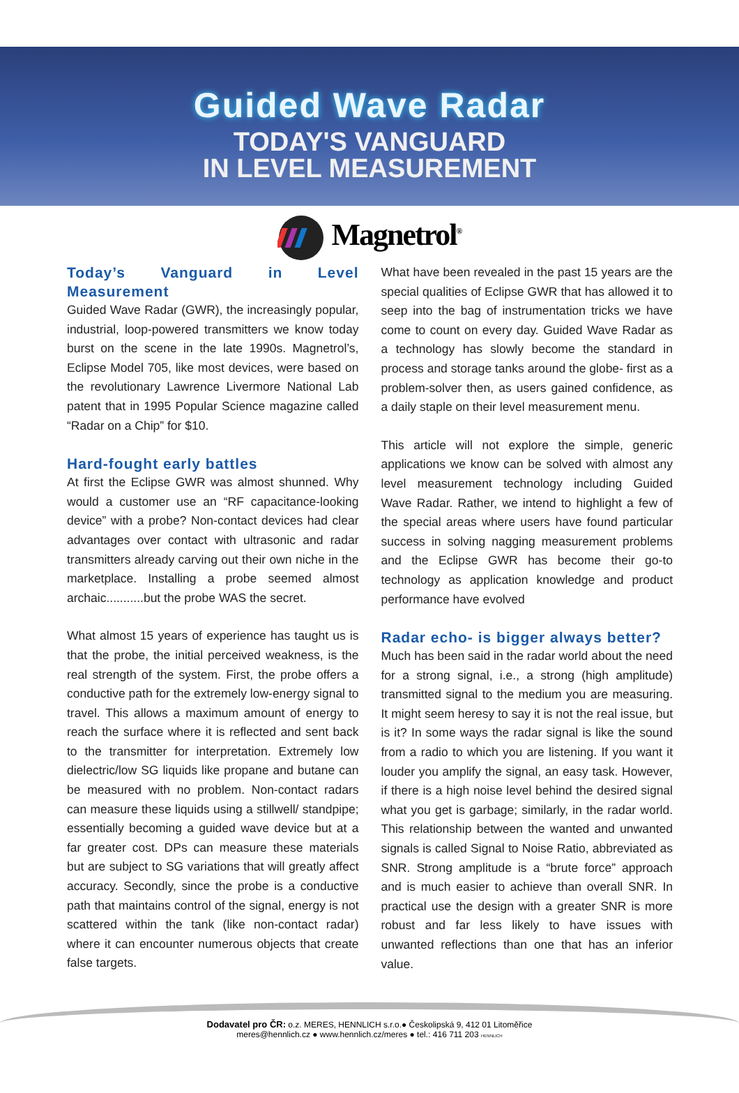Guided Wave Radar
TODAY'S VANGUARD
IN LEVEL MEASUREMENT
Magnetrol<sup>®</sup>
Today’s Vanguard in Level Measurement
Guided Wave Radar (GWR), the increasingly popular, industrial, loop-powered transmitters we know today burst on the scene in the late 1990s. Magnetrol’s, Eclipse Model 705, like most devices, were based on the revolutionary Lawrence Livermore National Lab patent that in 1995 Popular Science magazine called “Radar on a Chip” for $10.
Hard-fought early battles
At first the Eclipse GWR was almost shunned. Why would a customer use an “RF capacitance-looking device” with a probe? Non-contact devices had clear advantages over contact with ultrasonic and radar transmitters already carving out their own niche in the marketplace. Installing a probe seemed almost archaic...........but the probe WAS the secret.
What almost 15 years of experience has taught us is that the probe, the initial perceived weakness, is the real strength of the system. First, the probe offers a conductive path for the extremely low-energy signal to travel. This allows a maximum amount of energy to reach the surface where it is reflected and sent back to the transmitter for interpretation. Extremely low dielectric/low SG liquids like propane and butane can be measured with no problem. Non-contact radars can measure these liquids using a stillwell/ standpipe; essentially becoming a guided wave device but at a far greater cost. DPs can measure these materials but are subject to SG variations that will greatly affect accuracy. Secondly, since the probe is a conductive path that maintains control of the signal, energy is not scattered within the tank (like non-contact radar) where it can encounter numerous objects that create false targets.
What have been revealed in the past 15 years are the special qualities of Eclipse GWR that has allowed it to seep into the bag of instrumentation tricks we have come to count on every day. Guided Wave Radar as a technology has slowly become the standard in process and storage tanks around the globe- first as a problem-solver then, as users gained confidence, as a daily staple on their level measurement menu.
This article will not explore the simple, generic applications we know can be solved with almost any level measurement technology including Guided Wave Radar. Rather, we intend to highlight a few of the special areas where users have found particular success in solving nagging measurement problems and the Eclipse GWR has become their go-to technology as application knowledge and product performance have evolved
Radar echo- is bigger always better?
Much has been said in the radar world about the need for a strong signal, i.e., a strong (high amplitude) transmitted signal to the medium you are measuring. It might seem heresy to say it is not the real issue, but is it? In some ways the radar signal is like the sound from a radio to which you are listening. If you want it louder you amplify the signal, an easy task. However, if there is a high noise level behind the desired signal what you get is garbage; similarly, in the radar world. This relationship between the wanted and unwanted signals is called Signal to Noise Ratio, abbreviated as SNR. Strong amplitude is a “brute force” approach and is much easier to achieve than overall SNR. In practical use the design with a greater SNR is more robust and far less likely to have issues with unwanted reflections than one that has an inferior value.
Dodavatel pro ČR: o.z. MERES, HENNLICH s.r.o.● Českolipská 9, 412 01 Litoměřice
meres@hennlich.cz ● www.hennlich.cz/meres ● tel.: 416 711 203 HENNLICH